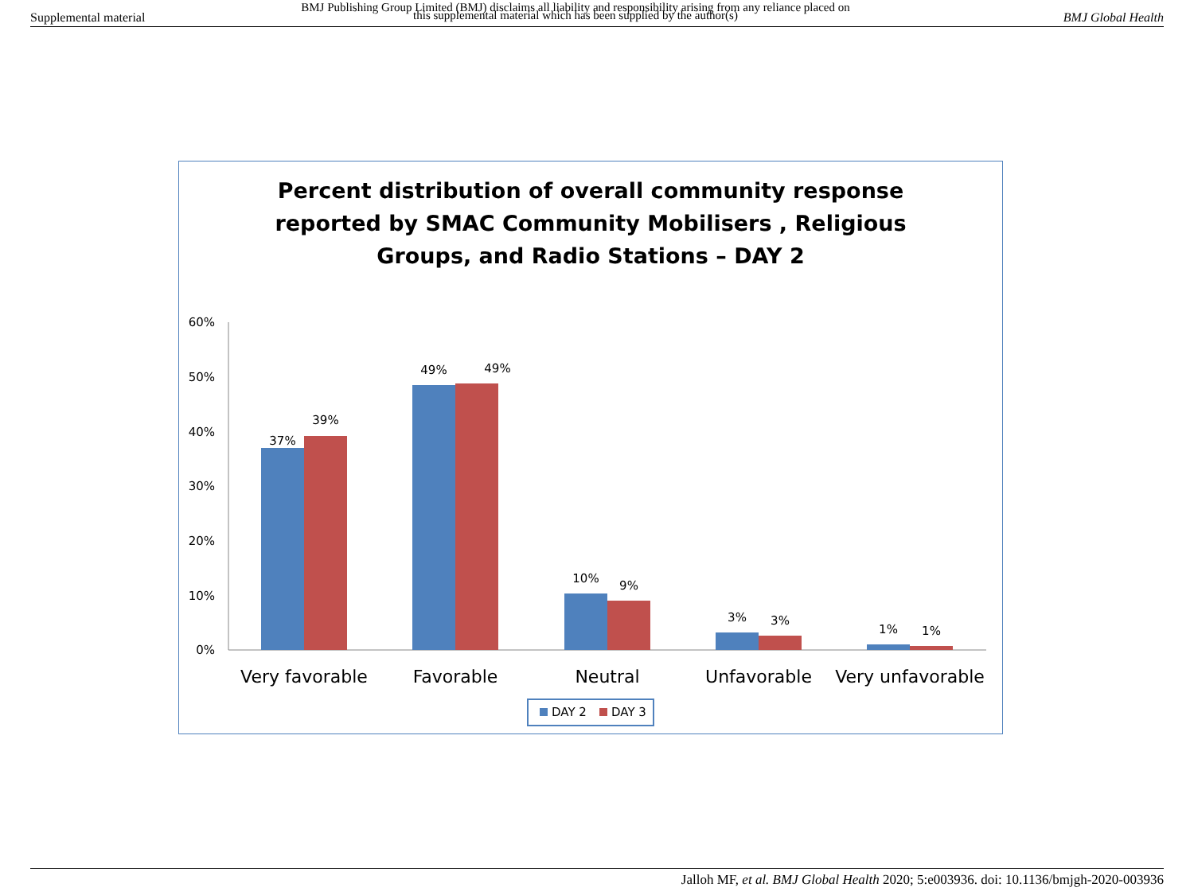Supplemental material
BMJ Publishing Group Limited (BMJ) disclaims all liability and responsibility arising from any reliance placed on this supplemental material which has been supplied by the author(s)
BMJ Global Health
Percent distribution of overall community response
reported by SMAC Community Mobilisers , Religious
Groups, and Radio Stations – DAY 2
60%
50%
40%
30%
20%
10%
0%
37%
39%
49%
49%
10%
9%
3%
3%
1%
1%
Very favorable
Favorable
Neutral
Unfavorable
Very unfavorable
DAY 2
DAY 3
Jalloh MF, et al. BMJ Global Health 2020; 5:e003936. doi: 10.1136/bmjgh-2020-003936